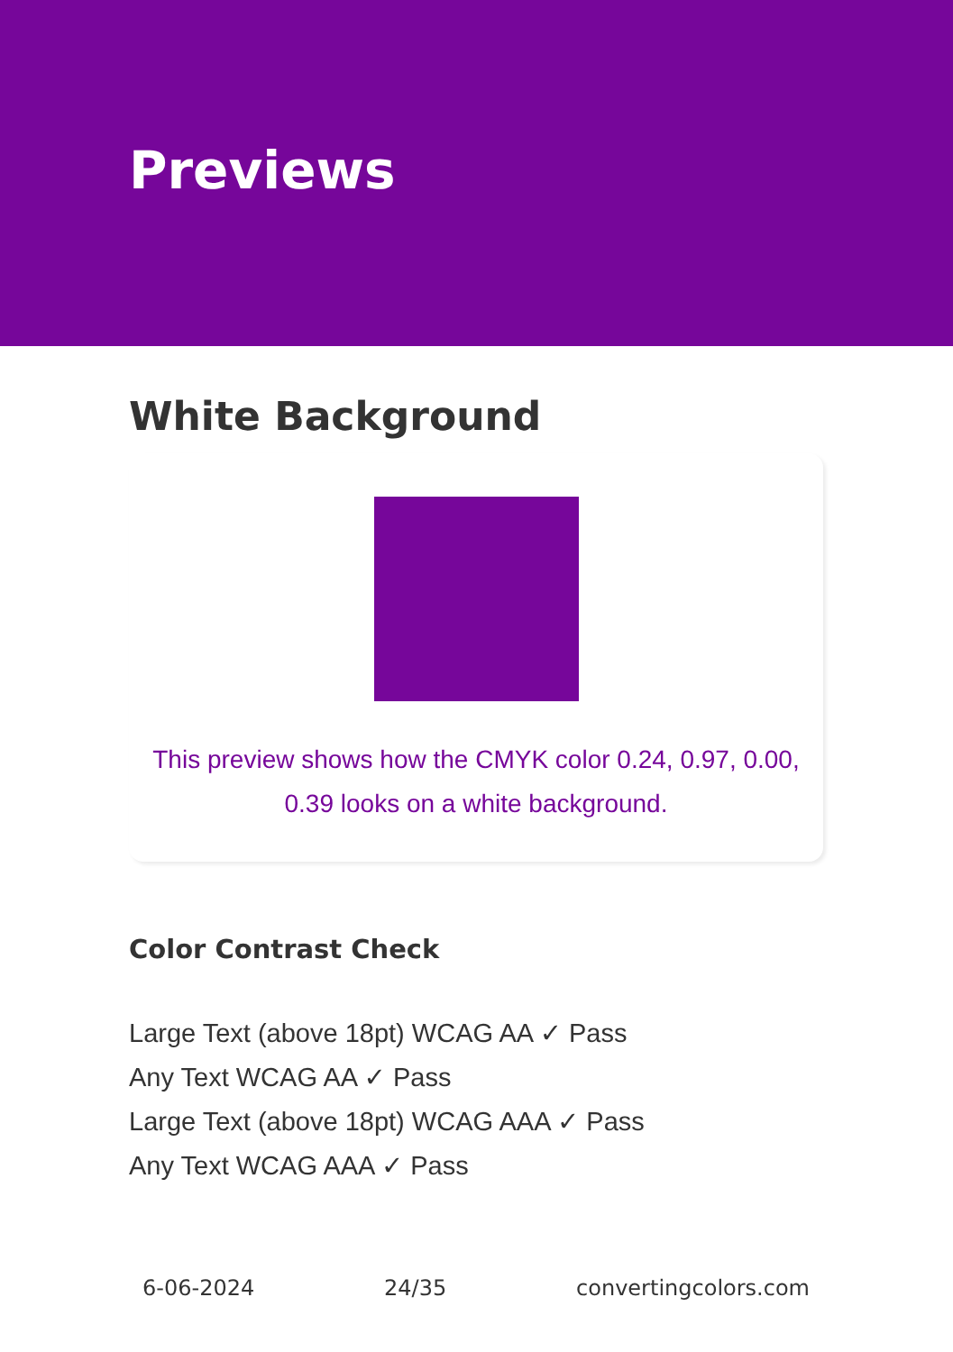Previews
White Background
This preview shows how the CMYK color 0.24, 0.97, 0.00, 0.39 looks on a white background.
Color Contrast Check
Large Text (above 18pt) WCAG AA ✓ Pass
Any Text WCAG AA ✓ Pass
Large Text (above 18pt) WCAG AAA ✓ Pass
Any Text WCAG AAA ✓ Pass
6-06-2024 24/35 convertingcolors.com